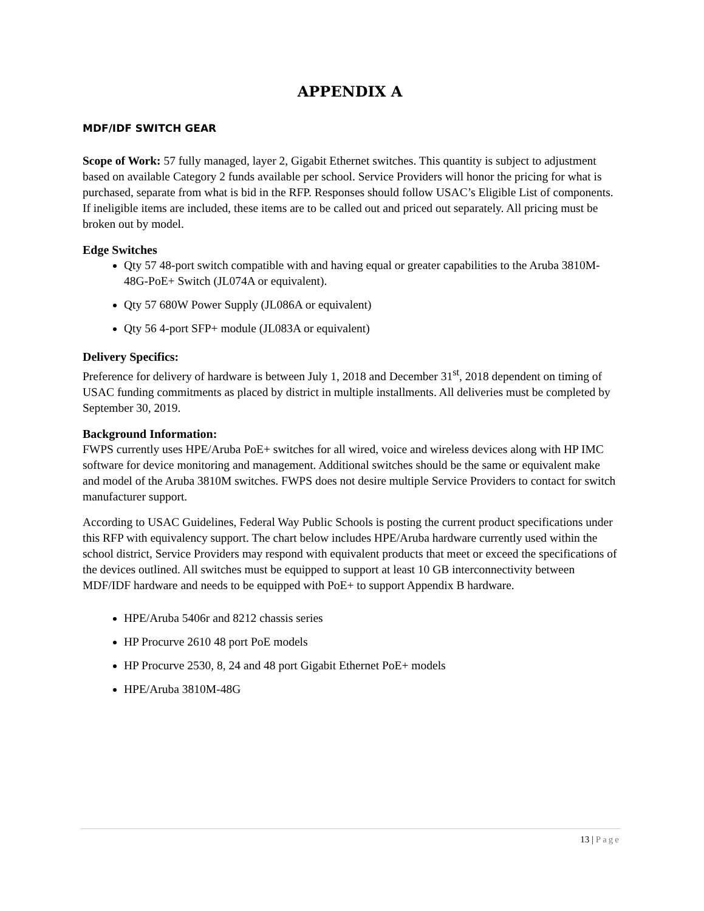APPENDIX A
MDF/IDF SWITCH GEAR
Scope of Work: 57 fully managed, layer 2, Gigabit Ethernet switches. This quantity is subject to adjustment based on available Category 2 funds available per school. Service Providers will honor the pricing for what is purchased, separate from what is bid in the RFP. Responses should follow USAC’s Eligible List of components. If ineligible items are included, these items are to be called out and priced out separately. All pricing must be broken out by model.
Edge Switches
Qty 57 48-port switch compatible with and having equal or greater capabilities to the Aruba 3810M-48G-PoE+ Switch (JL074A or equivalent).
Qty 57 680W Power Supply (JL086A or equivalent)
Qty 56 4-port SFP+ module (JL083A or equivalent)
Delivery Specifics:
Preference for delivery of hardware is between July 1, 2018 and December 31<sup>st</sup>, 2018 dependent on timing of USAC funding commitments as placed by district in multiple installments. All deliveries must be completed by September 30, 2019.
Background Information:
FWPS currently uses HPE/Aruba PoE+ switches for all wired, voice and wireless devices along with HP IMC software for device monitoring and management. Additional switches should be the same or equivalent make and model of the Aruba 3810M switches. FWPS does not desire multiple Service Providers to contact for switch manufacturer support.
According to USAC Guidelines, Federal Way Public Schools is posting the current product specifications under this RFP with equivalency support. The chart below includes HPE/Aruba hardware currently used within the school district, Service Providers may respond with equivalent products that meet or exceed the specifications of the devices outlined. All switches must be equipped to support at least 10 GB interconnectivity between MDF/IDF hardware and needs to be equipped with PoE+ to support Appendix B hardware.
HPE/Aruba 5406r and 8212 chassis series
HP Procurve 2610 48 port PoE models
HP Procurve 2530, 8, 24 and 48 port Gigabit Ethernet PoE+ models
HPE/Aruba 3810M-48G
13 | Page